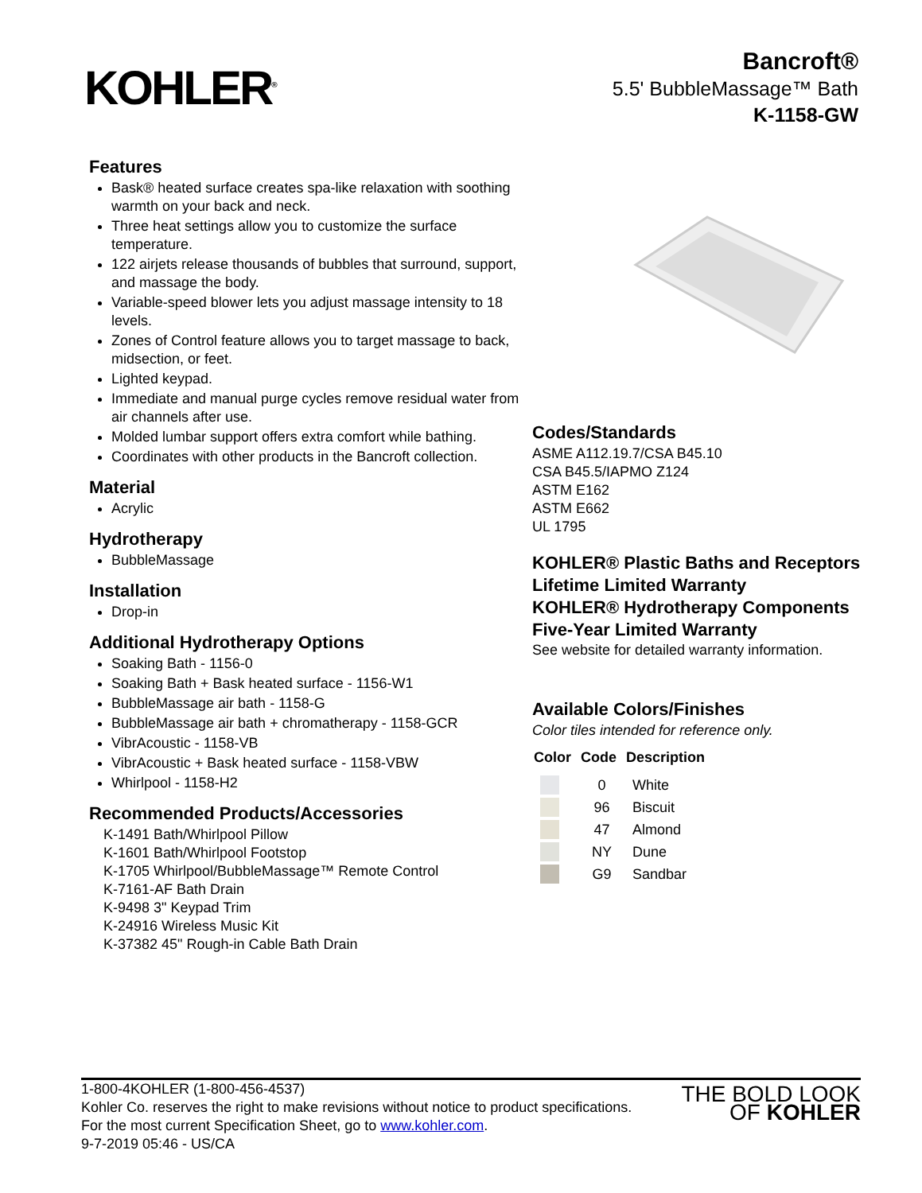KOHLER<sup>®</sup>
Bancroft®
5.5' BubbleMassage™ Bath
K-1158-GW
Features
Bask® heated surface creates spa-like relaxation with soothing warmth on your back and neck.
Three heat settings allow you to customize the surface temperature.
122 airjets release thousands of bubbles that surround, support, and massage the body.
Variable-speed blower lets you adjust massage intensity to 18 levels.
Zones of Control feature allows you to target massage to back, midsection, or feet.
Lighted keypad.
Immediate and manual purge cycles remove residual water from air channels after use.
Molded lumbar support offers extra comfort while bathing.
Coordinates with other products in the Bancroft collection.
Material
Acrylic
Hydrotherapy
BubbleMassage
Installation
Drop-in
Additional Hydrotherapy Options
Soaking Bath - 1156-0
Soaking Bath + Bask heated surface - 1156-W1
BubbleMassage air bath - 1158-G
BubbleMassage air bath + chromatherapy - 1158-GCR
VibrAcoustic - 1158-VB
VibrAcoustic + Bask heated surface - 1158-VBW
Whirlpool - 1158-H2
Recommended Products/Accessories
K-1491 Bath/Whirlpool Pillow
K-1601 Bath/Whirlpool Footstop
K-1705 Whirlpool/BubbleMassage™ Remote Control
K-7161-AF Bath Drain
K-9498 3" Keypad Trim
K-24916 Wireless Music Kit
K-37382 45" Rough-in Cable Bath Drain
Codes/Standards
ASME A112.19.7/CSA B45.10
CSA B45.5/IAPMO Z124
ASTM E162
ASTM E662
UL 1795
KOHLER® Plastic Baths and Receptors Lifetime Limited Warranty
KOHLER® Hydrotherapy Components Five-Year Limited Warranty
See website for detailed warranty information.
Available Colors/Finishes
Color tiles intended for reference only.
| Color | Code | Description |
| --- | --- | --- |
| | 0 | White |
| | 96 | Biscuit |
| | 47 | Almond |
| | NY | Dune |
| | G9 | Sandbar |
1-800-4KOHLER (1-800-456-4537)
Kohler Co. reserves the right to make revisions without notice to product specifications.
For the most current Specification Sheet, go to www.kohler.com.
9-7-2019 05:46 - US/CA
THE BOLD LOOK
OF KOHLER